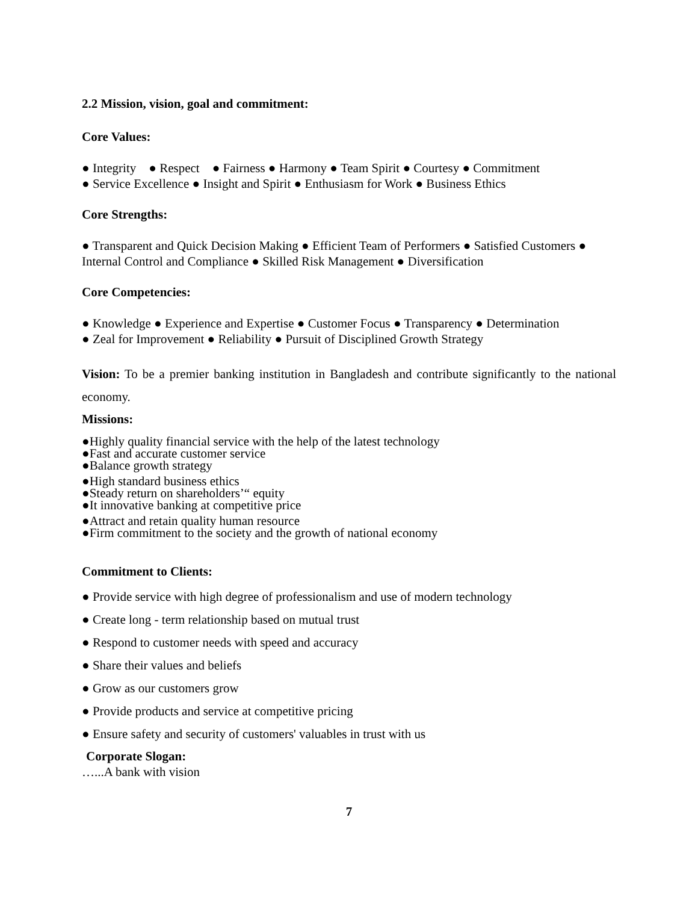2.2 Mission, vision, goal and commitment:
Core Values:
● Integrity ● Respect ● Fairness ● Harmony ● Team Spirit ● Courtesy ● Commitment
● Service Excellence ● Insight and Spirit ● Enthusiasm for Work ● Business Ethics
Core Strengths:
● Transparent and Quick Decision Making ● Efficient Team of Performers ● Satisfied Customers ● Internal Control and Compliance ● Skilled Risk Management ● Diversification
Core Competencies:
● Knowledge ● Experience and Expertise ● Customer Focus ● Transparency ● Determination
● Zeal for Improvement ● Reliability ● Pursuit of Disciplined Growth Strategy
Vision: To be a premier banking institution in Bangladesh and contribute significantly to the national economy.
Missions:
●Highly quality financial service with the help of the latest technology
●Fast and accurate customer service
●Balance growth strategy
●High standard business ethics
●Steady return on shareholders’“ equity
●It innovative banking at competitive price
●Attract and retain quality human resource
●Firm commitment to the society and the growth of national economy
Commitment to Clients:
● Provide service with high degree of professionalism and use of modern technology
● Create long - term relationship based on mutual trust
● Respond to customer needs with speed and accuracy
● Share their values and beliefs
● Grow as our customers grow
● Provide products and service at competitive pricing
● Ensure safety and security of customers' valuables in trust with us
Corporate Slogan:
…...A bank with vision
7